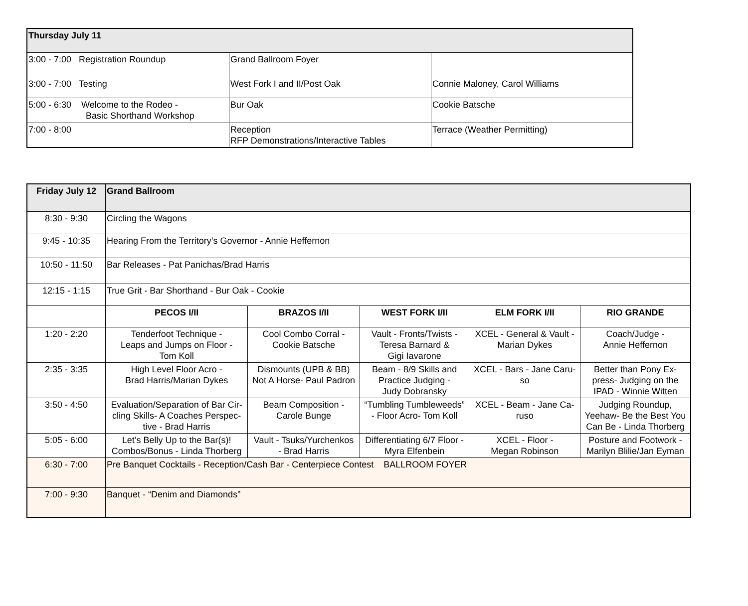| Thursday July 11 | | |
| --- | --- | --- |
| 3:00 - 7:00 Registration Roundup | Grand Ballroom Foyer | |
| 3:00 - 7:00 Testing | West Fork I and II/Post Oak | Connie Maloney, Carol Williams |
| 5:00 - 6:30 Welcome to the Rodeo - Basic Shorthand Workshop | Bur Oak | Cookie Batsche |
| 7:00 - 8:00 | Reception RFP Demonstrations/Interactive Tables | Terrace (Weather Permitting) |
| Friday July 12 | Grand Ballroom | | | | |
| --- | --- | --- | --- | --- | --- |
| 8:30 - 9:30 | Circling the Wagons | | | | |
| 9:45 - 10:35 | Hearing From the Territory’s Governor - Annie Heffernon | | | | |
| 10:50 - 11:50 | Bar Releases - Pat Panichas/Brad Harris | | | | |
| 12:15 - 1:15 | True Grit - Bar Shorthand - Bur Oak - Cookie | | | | |
| | PECOS I/II | BRAZOS I/II | WEST FORK I/II | ELM FORK I/II | RIO GRANDE |
| 1:20 - 2:20 | Tenderfoot Technique - Leaps and Jumps on Floor - Tom Koll | Cool Combo Corral - Cookie Batsche | Vault - Fronts/Twists - Teresa Barnard & Gigi Iavarone | XCEL - General & Vault - Marian Dykes | Coach/Judge - Annie Heffernon |
| 2:35 - 3:35 | High Level Floor Acro - Brad Harris/Marian Dykes | Dismounts (UPB & BB) Not A Horse- Paul Padron | Beam - 8/9 Skills and Practice Judging - Judy Dobransky | XCEL - Bars - Jane Caru- so | Better than Pony Ex- press- Judging on the IPAD - Winnie Witten |
| 3:50 - 4:50 | Evaluation/Separation of Bar Cir- cling Skills- A Coaches Perspec- tive - Brad Harris | Beam Composition - Carole Bunge | “Tumbling Tumbleweeds” - Floor Acro- Tom Koll | XCEL - Beam - Jane Ca- ruso | Judging Roundup, Yeehaw- Be the Best You Can Be - Linda Thorberg |
| 5:05 - 6:00 | Let’s Belly Up to the Bar(s)! Combos/Bonus - Linda Thorberg | Vault - Tsuks/Yurchenkos - Brad Harris | Differentiating 6/7 Floor - Myra Elfenbein | XCEL - Floor - Megan Robinson | Posture and Footwork - Marilyn Blilie/Jan Eyman |
| 6:30 - 7:00 | Pre Banquet Cocktails - Reception/Cash Bar - Centerpiece Contest BALLROOM FOYER | | | | |
| 7:00 - 9:30 | Banquet - “Denim and Diamonds” | | | | |